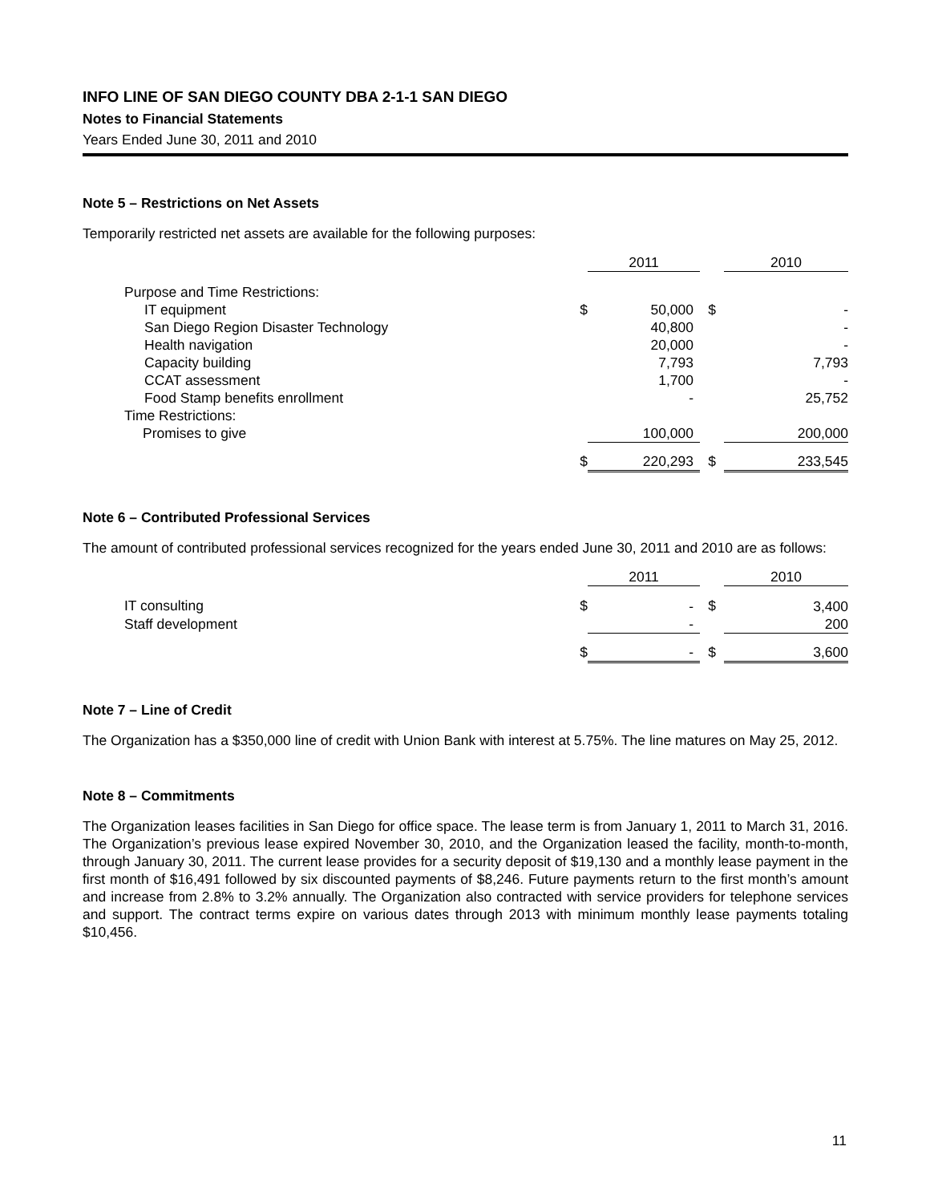INFO LINE OF SAN DIEGO COUNTY DBA 2-1-1 SAN DIEGO
Notes to Financial Statements
Years Ended June 30, 2011 and 2010
Note 5 – Restrictions on Net Assets
Temporarily restricted net assets are available for the following purposes:
| | | 2011 | | 2010 |
| Purpose and Time Restrictions: | | | | |
| IT equipment | $ | 50,000 | $ | - |
| San Diego Region Disaster Technology | | 40,800 | | - |
| Health navigation | | 20,000 | | - |
| Capacity building | | 7,793 | | 7,793 |
| CCAT assessment | | 1,700 | | - |
| Food Stamp benefits enrollment | | - | | 25,752 |
| Time Restrictions: | | | | |
| Promises to give | | 100,000 | | 200,000 |
| | $ | 220,293 | $ | 233,545 |
Note 6 – Contributed Professional Services
The amount of contributed professional services recognized for the years ended June 30, 2011 and 2010 are as follows:
| | | 2011 | | 2010 |
| IT consulting | $ | - | $ | 3,400 |
| Staff development | | - | | 200 |
| | $ | - | $ | 3,600 |
Note 7 – Line of Credit
The Organization has a $350,000 line of credit with Union Bank with interest at 5.75%. The line matures on May 25, 2012.
Note 8 – Commitments
The Organization leases facilities in San Diego for office space. The lease term is from January 1, 2011 to March 31, 2016. The Organization’s previous lease expired November 30, 2010, and the Organization leased the facility, month-to-month, through January 30, 2011. The current lease provides for a security deposit of $19,130 and a monthly lease payment in the first month of $16,491 followed by six discounted payments of $8,246. Future payments return to the first month’s amount and increase from 2.8% to 3.2% annually. The Organization also contracted with service providers for telephone services and support. The contract terms expire on various dates through 2013 with minimum monthly lease payments totaling $10,456.
11